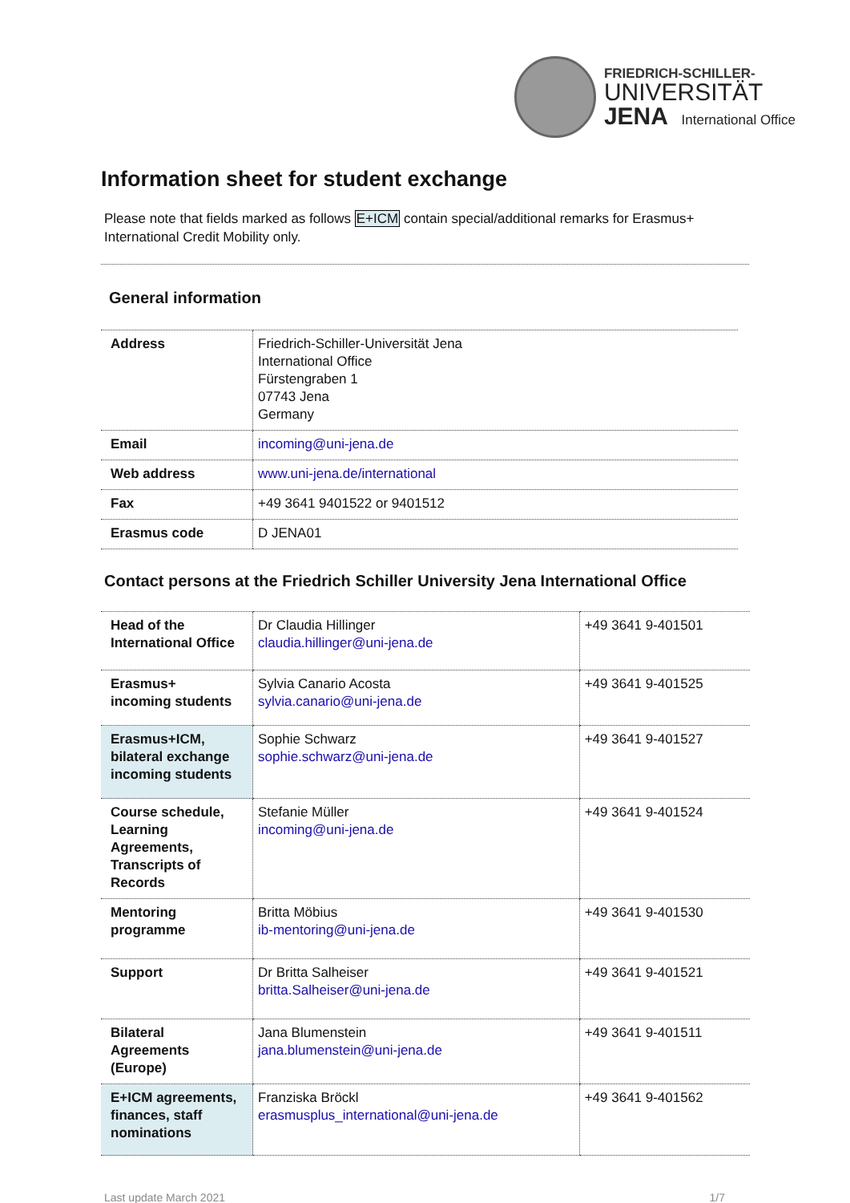FRIEDRICH-SCHILLER-
UNIVERSITÄT
JENA International Office
Information sheet for student exchange
Please note that fields marked as follows E+ICM contain special/additional remarks for Erasmus+ International Credit Mobility only.
General information
| Address | Friedrich-Schiller-Universität Jena International Office Fürstengraben 1 07743 Jena Germany |
| Email | incoming@uni-jena.de |
| Web address | www.uni-jena.de/international |
| Fax | +49 3641 9401522 or 9401512 |
| Erasmus code | D JENA01 |
Contact persons at the Friedrich Schiller University Jena International Office
| Head of the International Office | Dr Claudia Hillinger claudia.hillinger@uni-jena.de | +49 3641 9-401501 |
| Erasmus+ incoming students | Sylvia Canario Acosta sylvia.canario@uni-jena.de | +49 3641 9-401525 |
| Erasmus+ICM, bilateral exchange incoming students | Sophie Schwarz sophie.schwarz@uni-jena.de | +49 3641 9-401527 |
| Course schedule, Learning Agreements, Transcripts of Records | Stefanie Müller incoming@uni-jena.de | +49 3641 9-401524 |
| Mentoring programme | Britta Möbius ib-mentoring@uni-jena.de | +49 3641 9-401530 |
| Support | Dr Britta Salheiser britta.Salheiser@uni-jena.de | +49 3641 9-401521 |
| Bilateral Agreements (Europe) | Jana Blumenstein jana.blumenstein@uni-jena.de | +49 3641 9-401511 |
| E+ICM agreements, finances, staff nominations | Franziska Bröckl erasmusplus_international@uni-jena.de | +49 3641 9-401562 |
Last update March 2021 1/7